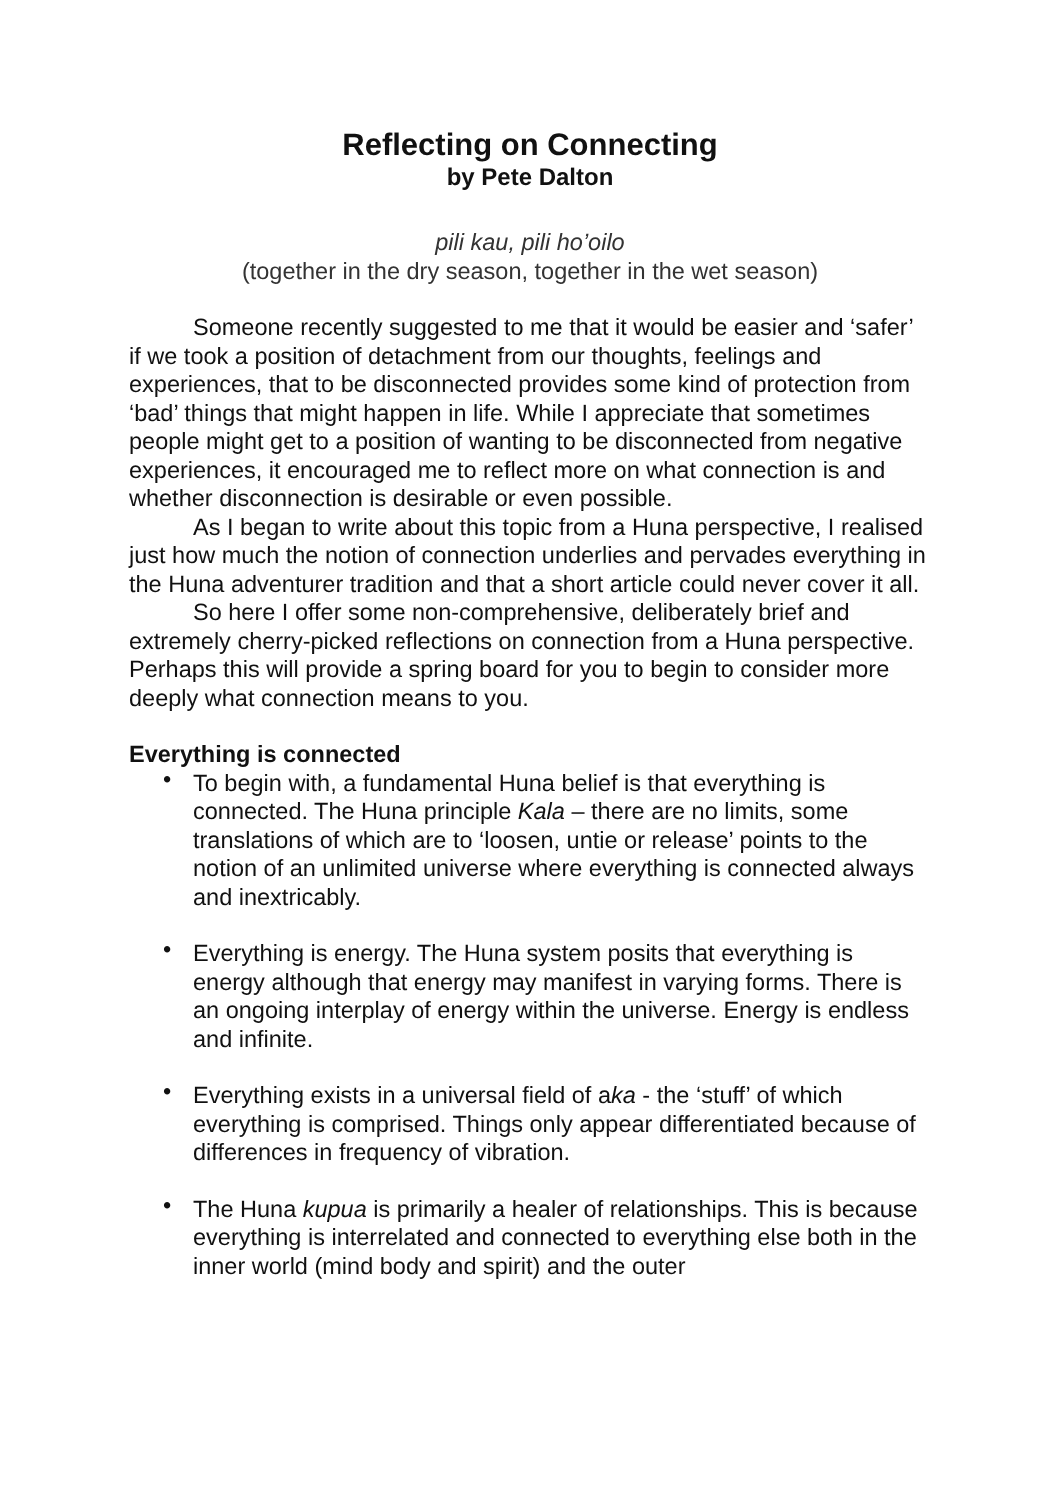Reflecting on Connecting
by Pete Dalton
pili kau, pili ho’oilo
(together in the dry season, together in the wet season)
Someone recently suggested to me that it would be easier and ‘safer’ if we took a position of detachment from our thoughts, feelings and experiences, that to be disconnected provides some kind of protection from ‘bad’ things that might happen in life. While I appreciate that sometimes people might get to a position of wanting to be disconnected from negative experiences, it encouraged me to reflect more on what connection is and whether disconnection is desirable or even possible.
As I began to write about this topic from a Huna perspective, I realised just how much the notion of connection underlies and pervades everything in the Huna adventurer tradition and that a short article could never cover it all.
So here I offer some non-comprehensive, deliberately brief and extremely cherry-picked reflections on connection from a Huna perspective. Perhaps this will provide a spring board for you to begin to consider more deeply what connection means to you.
Everything is connected
• To begin with, a fundamental Huna belief is that everything is connected. The Huna principle Kala – there are no limits, some translations of which are to ‘loosen, untie or release’ points to the notion of an unlimited universe where everything is connected always and inextricably.
• Everything is energy. The Huna system posits that everything is energy although that energy may manifest in varying forms. There is an ongoing interplay of energy within the universe. Energy is endless and infinite.
• Everything exists in a universal field of aka - the ‘stuff’ of which everything is comprised. Things only appear differentiated because of differences in frequency of vibration.
• The Huna kupua is primarily a healer of relationships. This is because everything is interrelated and connected to everything else both in the inner world (mind body and spirit) and the outer